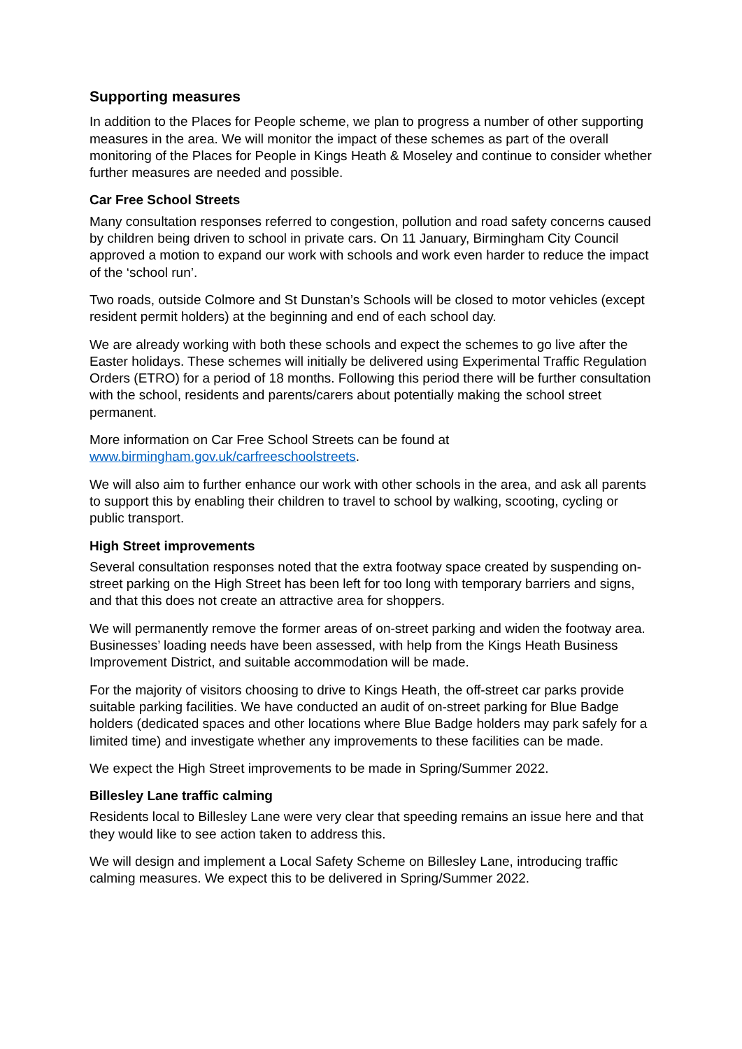Supporting measures
In addition to the Places for People scheme, we plan to progress a number of other supporting measures in the area. We will monitor the impact of these schemes as part of the overall monitoring of the Places for People in Kings Heath & Moseley and continue to consider whether further measures are needed and possible.
Car Free School Streets
Many consultation responses referred to congestion, pollution and road safety concerns caused by children being driven to school in private cars. On 11 January, Birmingham City Council approved a motion to expand our work with schools and work even harder to reduce the impact of the ‘school run’.
Two roads, outside Colmore and St Dunstan’s Schools will be closed to motor vehicles (except resident permit holders) at the beginning and end of each school day.
We are already working with both these schools and expect the schemes to go live after the Easter holidays. These schemes will initially be delivered using Experimental Traffic Regulation Orders (ETRO) for a period of 18 months. Following this period there will be further consultation with the school, residents and parents/carers about potentially making the school street permanent.
More information on Car Free School Streets can be found at
www.birmingham.gov.uk/carfreeschoolstreets.
We will also aim to further enhance our work with other schools in the area, and ask all parents to support this by enabling their children to travel to school by walking, scooting, cycling or public transport.
High Street improvements
Several consultation responses noted that the extra footway space created by suspending on-street parking on the High Street has been left for too long with temporary barriers and signs, and that this does not create an attractive area for shoppers.
We will permanently remove the former areas of on-street parking and widen the footway area. Businesses’ loading needs have been assessed, with help from the Kings Heath Business Improvement District, and suitable accommodation will be made.
For the majority of visitors choosing to drive to Kings Heath, the off-street car parks provide suitable parking facilities. We have conducted an audit of on-street parking for Blue Badge holders (dedicated spaces and other locations where Blue Badge holders may park safely for a limited time) and investigate whether any improvements to these facilities can be made.
We expect the High Street improvements to be made in Spring/Summer 2022.
Billesley Lane traffic calming
Residents local to Billesley Lane were very clear that speeding remains an issue here and that they would like to see action taken to address this.
We will design and implement a Local Safety Scheme on Billesley Lane, introducing traffic calming measures. We expect this to be delivered in Spring/Summer 2022.